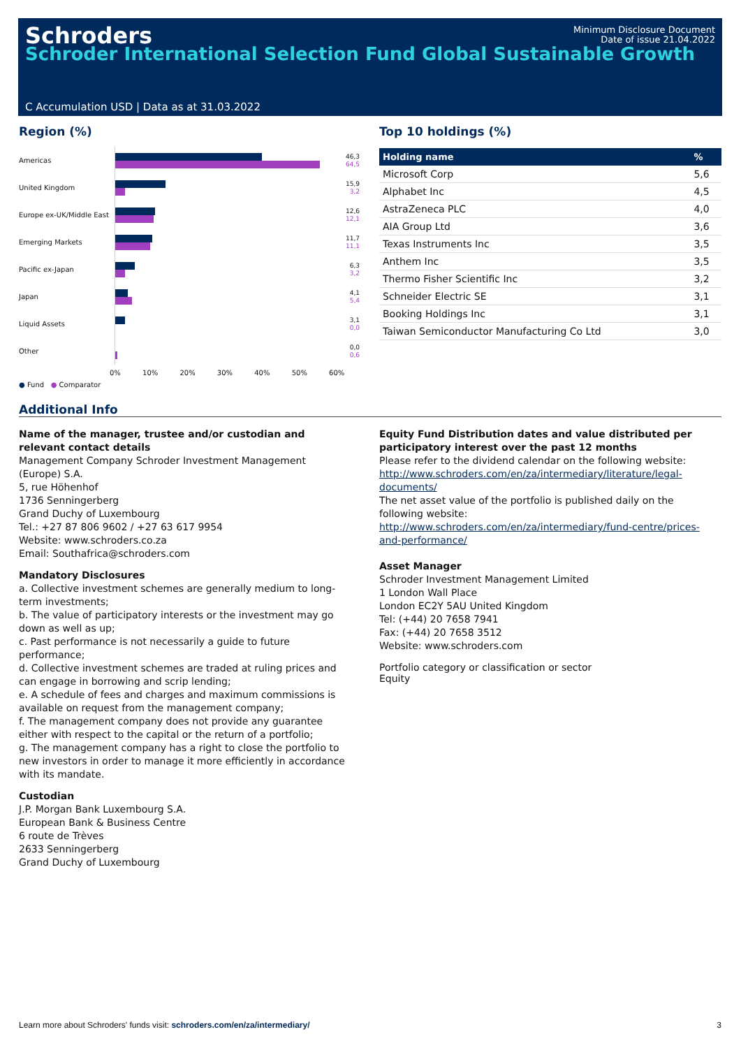Schroders
Minimum Disclosure Document
Date of issue 21.04.2022
Schroder International Selection Fund Global Sustainable Growth
C Accumulation USD | Data as at 31.03.2022
Region (%)
Americas
46,3
64,5
United Kingdom
15,9
3,2
Europe ex-UK/Middle East
12,6
12,1
Emerging Markets
11,7
11,1
Pacific ex-Japan
6,3
3,2
Japan
4,1
5,4
Liquid Assets
3,1
0,0
Other
0,0
0,6
0% 10% 20% 30% 40% 50% 60%
● Fund ● Comparator
Top 10 holdings (%)
| Holding name | % |
| --- | --- |
| Microsoft Corp | 5,6 |
| Alphabet Inc | 4,5 |
| AstraZeneca PLC | 4,0 |
| AIA Group Ltd | 3,6 |
| Texas Instruments Inc | 3,5 |
| Anthem Inc | 3,5 |
| Thermo Fisher Scientific Inc | 3,2 |
| Schneider Electric SE | 3,1 |
| Booking Holdings Inc | 3,1 |
| Taiwan Semiconductor Manufacturing Co Ltd | 3,0 |
Additional Info
Name of the manager, trustee and/or custodian and relevant contact details
Management Company Schroder Investment Management (Europe) S.A.
5, rue Höhenhof
1736 Senningerberg
Grand Duchy of Luxembourg
Tel.: +27 87 806 9602 / +27 63 617 9954
Website: www.schroders.co.za
Email: Southafrica@schroders.com
Mandatory Disclosures
a. Collective investment schemes are generally medium to long-term investments;
b. The value of participatory interests or the investment may go down as well as up;
c. Past performance is not necessarily a guide to future performance;
d. Collective investment schemes are traded at ruling prices and can engage in borrowing and scrip lending;
e. A schedule of fees and charges and maximum commissions is available on request from the management company;
f. The management company does not provide any guarantee either with respect to the capital or the return of a portfolio;
g. The management company has a right to close the portfolio to new investors in order to manage it more efficiently in accordance with its mandate.
Custodian
J.P. Morgan Bank Luxembourg S.A.
European Bank & Business Centre
6 route de Trèves
2633 Senningerberg
Grand Duchy of Luxembourg
Equity Fund Distribution dates and value distributed per participatory interest over the past 12 months
Please refer to the dividend calendar on the following website:
http://www.schroders.com/en/za/intermediary/literature/legal-documents/
The net asset value of the portfolio is published daily on the following website:
http://www.schroders.com/en/za/intermediary/fund-centre/prices-and-performance/
Asset Manager
Schroder Investment Management Limited
1 London Wall Place
London EC2Y 5AU United Kingdom
Tel: (+44) 20 7658 7941
Fax: (+44) 20 7658 3512
Website: www.schroders.com
Portfolio category or classification or sector
Equity
Learn more about Schroders' funds visit: schroders.com/en/za/intermediary/ 3